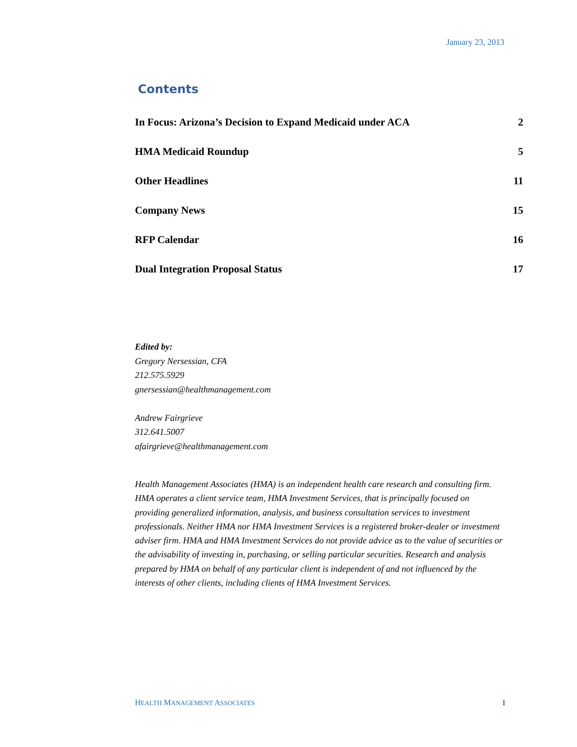January 23, 2013
Contents
In Focus: Arizona’s Decision to Expand Medicaid under ACA 2
HMA Medicaid Roundup 5
Other Headlines 11
Company News 15
RFP Calendar 16
Dual Integration Proposal Status 17
Edited by:
Gregory Nersessian, CFA
212.575.5929
gnersessian@healthmanagement.com
Andrew Fairgrieve
312.641.5007
afairgrieve@healthmanagement.com
Health Management Associates (HMA) is an independent health care research and consulting firm. HMA operates a client service team, HMA Investment Services, that is principally focused on providing generalized information, analysis, and business consultation services to investment professionals. Neither HMA nor HMA Investment Services is a registered broker-dealer or investment adviser firm. HMA and HMA Investment Services do not provide advice as to the value of securities or the advisability of investing in, purchasing, or selling particular securities. Research and analysis prepared by HMA on behalf of any particular client is independent of and not influenced by the interests of other clients, including clients of HMA Investment Services.
HEALTH MANAGEMENT ASSOCIATES 1